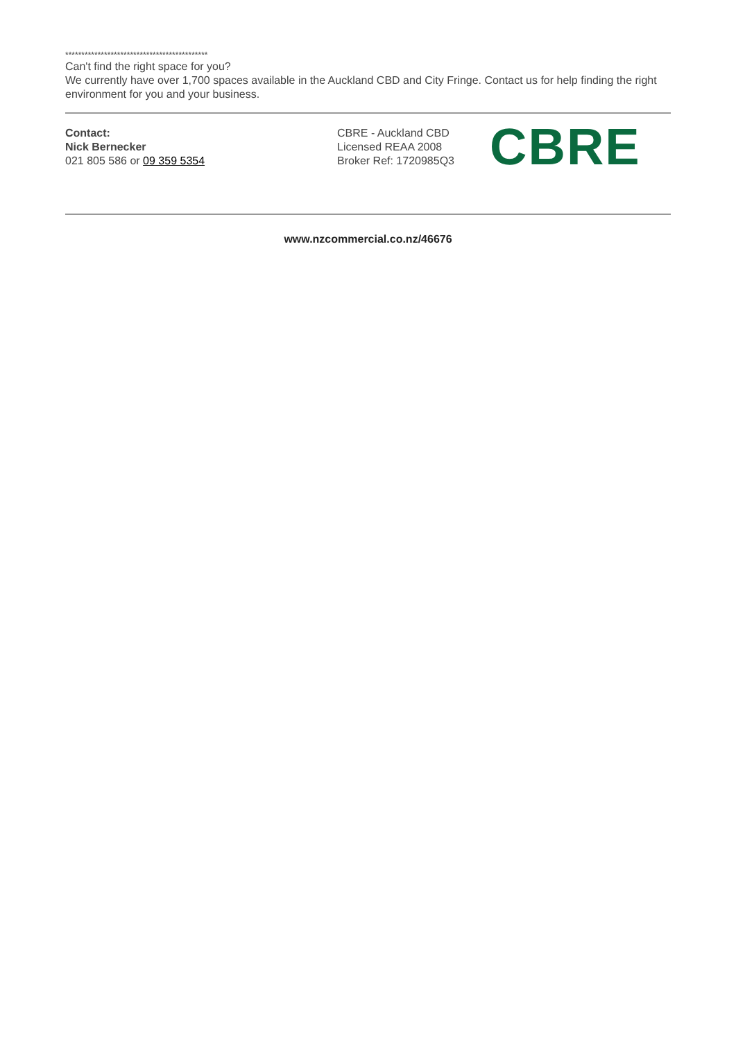********************************************
Can't find the right space for you?
We currently have over 1,700 spaces available in the Auckland CBD and City Fringe. Contact us for help finding the right environment for you and your business.
Contact:
Nick Bernecker
021 805 586 or 09 359 5354
CBRE - Auckland CBD
Licensed REAA 2008
Broker Ref: 1720985Q3
CBRE
www.nzcommercial.co.nz/46676